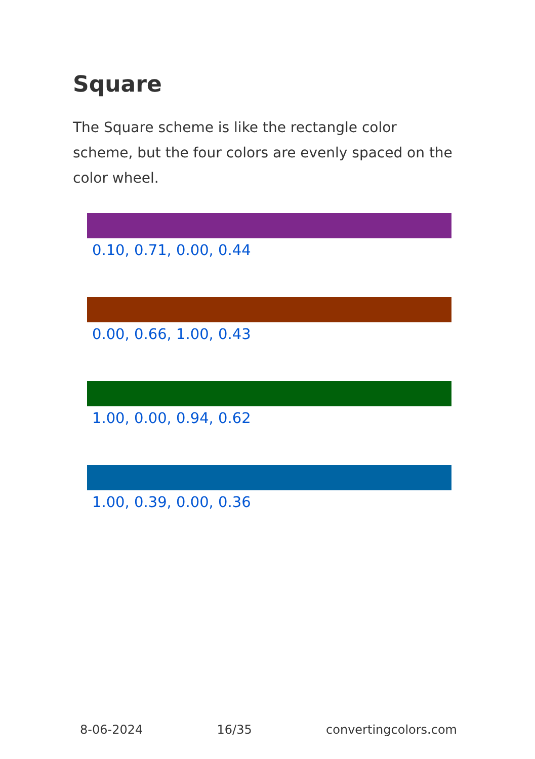Square
The Square scheme is like the rectangle color scheme, but the four colors are evenly spaced on the color wheel.
0.10, 0.71, 0.00, 0.44
0.00, 0.66, 1.00, 0.43
1.00, 0.00, 0.94, 0.62
1.00, 0.39, 0.00, 0.36
8-06-2024 16/35 convertingcolors.com